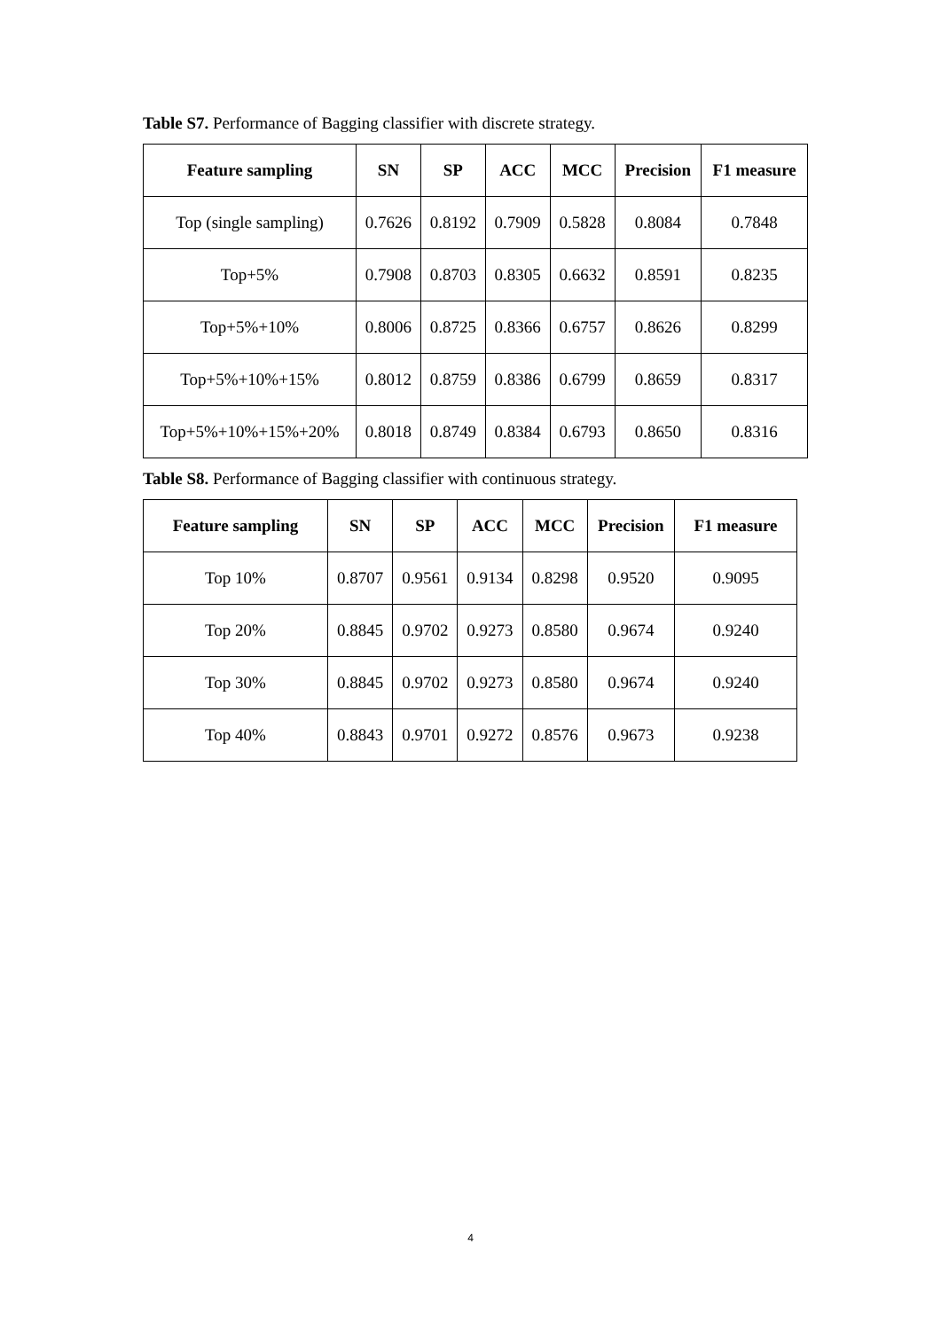Table S7. Performance of Bagging classifier with discrete strategy.
| Feature sampling | SN | SP | ACC | MCC | Precision | F1 measure |
| --- | --- | --- | --- | --- | --- | --- |
| Top (single sampling) | 0.7626 | 0.8192 | 0.7909 | 0.5828 | 0.8084 | 0.7848 |
| Top+5% | 0.7908 | 0.8703 | 0.8305 | 0.6632 | 0.8591 | 0.8235 |
| Top+5%+10% | 0.8006 | 0.8725 | 0.8366 | 0.6757 | 0.8626 | 0.8299 |
| Top+5%+10%+15% | 0.8012 | 0.8759 | 0.8386 | 0.6799 | 0.8659 | 0.8317 |
| Top+5%+10%+15%+20% | 0.8018 | 0.8749 | 0.8384 | 0.6793 | 0.8650 | 0.8316 |
Table S8. Performance of Bagging classifier with continuous strategy.
| Feature sampling | SN | SP | ACC | MCC | Precision | F1 measure |
| --- | --- | --- | --- | --- | --- | --- |
| Top 10% | 0.8707 | 0.9561 | 0.9134 | 0.8298 | 0.9520 | 0.9095 |
| Top 20% | 0.8845 | 0.9702 | 0.9273 | 0.8580 | 0.9674 | 0.9240 |
| Top 30% | 0.8845 | 0.9702 | 0.9273 | 0.8580 | 0.9674 | 0.9240 |
| Top 40% | 0.8843 | 0.9701 | 0.9272 | 0.8576 | 0.9673 | 0.9238 |
4